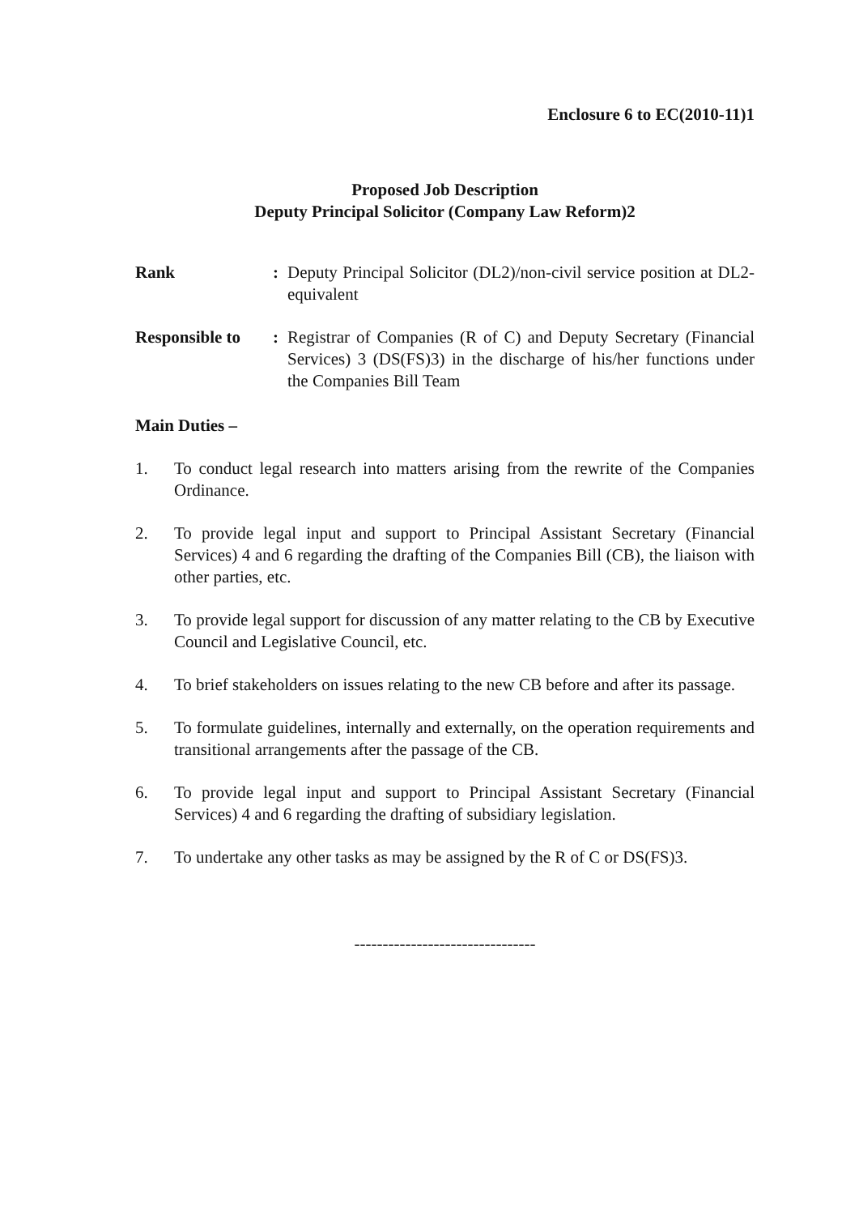Enclosure 6 to EC(2010-11)1
Proposed Job Description
Deputy Principal Solicitor (Company Law Reform)2
Rank : Deputy Principal Solicitor (DL2)/non-civil service position at DL2-equivalent
Responsible to
: Registrar of Companies (R of C) and Deputy Secretary (Financial Services) 3 (DS(FS)3) in the discharge of his/her functions under the Companies Bill Team
Main Duties –
1. To conduct legal research into matters arising from the rewrite of the Companies Ordinance.
2. To provide legal input and support to Principal Assistant Secretary (Financial Services) 4 and 6 regarding the drafting of the Companies Bill (CB), the liaison with other parties, etc.
3. To provide legal support for discussion of any matter relating to the CB by Executive Council and Legislative Council, etc.
4. To brief stakeholders on issues relating to the new CB before and after its passage.
5. To formulate guidelines, internally and externally, on the operation requirements and transitional arrangements after the passage of the CB.
6. To provide legal input and support to Principal Assistant Secretary (Financial Services) 4 and 6 regarding the drafting of subsidiary legislation.
7. To undertake any other tasks as may be assigned by the R of C or DS(FS)3.
--------------------------------